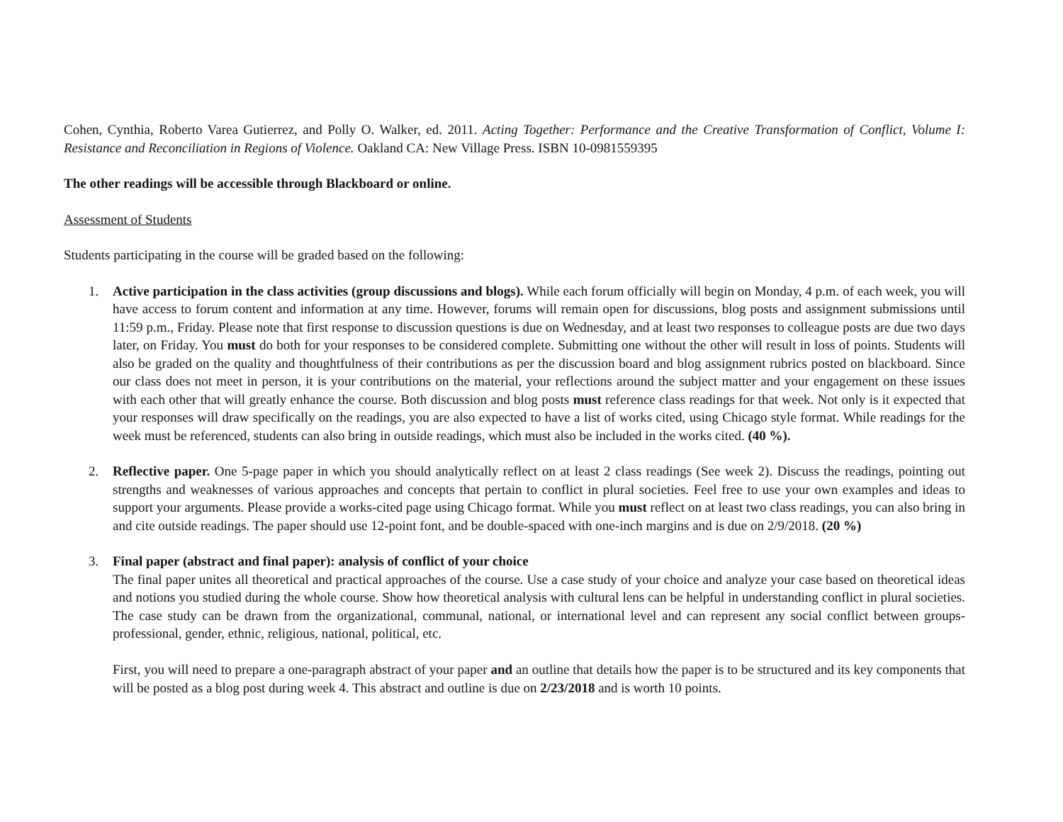Cohen, Cynthia, Roberto Varea Gutierrez, and Polly O. Walker, ed. 2011. Acting Together: Performance and the Creative Transformation of Conflict, Volume I: Resistance and Reconciliation in Regions of Violence. Oakland CA: New Village Press. ISBN 10-0981559395
The other readings will be accessible through Blackboard or online.
Assessment of Students
Students participating in the course will be graded based on the following:
1. Active participation in the class activities (group discussions and blogs). While each forum officially will begin on Monday, 4 p.m. of each week, you will have access to forum content and information at any time. However, forums will remain open for discussions, blog posts and assignment submissions until 11:59 p.m., Friday. Please note that first response to discussion questions is due on Wednesday, and at least two responses to colleague posts are due two days later, on Friday. You must do both for your responses to be considered complete. Submitting one without the other will result in loss of points. Students will also be graded on the quality and thoughtfulness of their contributions as per the discussion board and blog assignment rubrics posted on blackboard. Since our class does not meet in person, it is your contributions on the material, your reflections around the subject matter and your engagement on these issues with each other that will greatly enhance the course. Both discussion and blog posts must reference class readings for that week. Not only is it expected that your responses will draw specifically on the readings, you are also expected to have a list of works cited, using Chicago style format. While readings for the week must be referenced, students can also bring in outside readings, which must also be included in the works cited. (40 %).
2. Reflective paper. One 5-page paper in which you should analytically reflect on at least 2 class readings (See week 2). Discuss the readings, pointing out strengths and weaknesses of various approaches and concepts that pertain to conflict in plural societies. Feel free to use your own examples and ideas to support your arguments. Please provide a works-cited page using Chicago format. While you must reflect on at least two class readings, you can also bring in and cite outside readings. The paper should use 12-point font, and be double-spaced with one-inch margins and is due on 2/9/2018. (20 %)
3. Final paper (abstract and final paper): analysis of conflict of your choice
The final paper unites all theoretical and practical approaches of the course. Use a case study of your choice and analyze your case based on theoretical ideas and notions you studied during the whole course. Show how theoretical analysis with cultural lens can be helpful in understanding conflict in plural societies. The case study can be drawn from the organizational, communal, national, or international level and can represent any social conflict between groups- professional, gender, ethnic, religious, national, political, etc.
First, you will need to prepare a one-paragraph abstract of your paper and an outline that details how the paper is to be structured and its key components that will be posted as a blog post during week 4. This abstract and outline is due on 2/23/2018 and is worth 10 points.